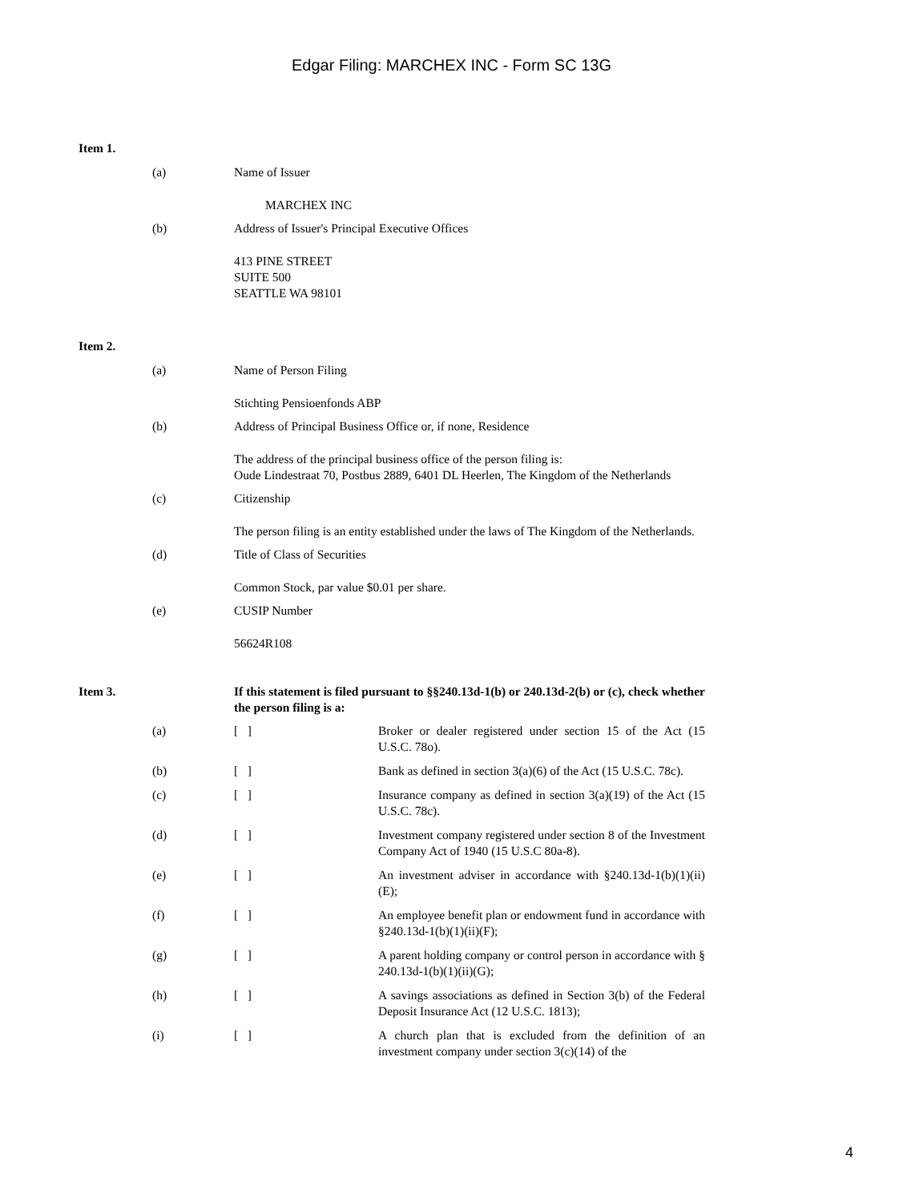Edgar Filing: MARCHEX INC - Form SC 13G
Item 1.
(a) Name of Issuer
MARCHEX INC
(b) Address of Issuer's Principal Executive Offices
413 PINE STREET
SUITE 500
SEATTLE WA 98101
Item 2.
(a) Name of Person Filing
Stichting Pensioenfonds ABP
(b) Address of Principal Business Office or, if none, Residence
The address of the principal business office of the person filing is:
Oude Lindestraat 70, Postbus 2889, 6401 DL Heerlen, The Kingdom of the Netherlands
(c) Citizenship
The person filing is an entity established under the laws of The Kingdom of the Netherlands.
(d) Title of Class of Securities
Common Stock, par value $0.01 per share.
(e) CUSIP Number
56624R108
Item 3. If this statement is filed pursuant to §§240.13d-1(b) or 240.13d-2(b) or (c), check whether the person filing is a:
(a) [ ] Broker or dealer registered under section 15 of the Act (15 U.S.C. 78o).
(b) [ ] Bank as defined in section 3(a)(6) of the Act (15 U.S.C. 78c).
(c) [ ] Insurance company as defined in section 3(a)(19) of the Act (15 U.S.C. 78c).
(d) [ ] Investment company registered under section 8 of the Investment Company Act of 1940 (15 U.S.C 80a-8).
(e) [ ] An investment adviser in accordance with §240.13d-1(b)(1)(ii)(E);
(f) [ ] An employee benefit plan or endowment fund in accordance with §240.13d-1(b)(1)(ii)(F);
(g) [ ] A parent holding company or control person in accordance with § 240.13d-1(b)(1)(ii)(G);
(h) [ ] A savings associations as defined in Section 3(b) of the Federal Deposit Insurance Act (12 U.S.C. 1813);
(i) [ ] A church plan that is excluded from the definition of an investment company under section 3(c)(14) of the
4